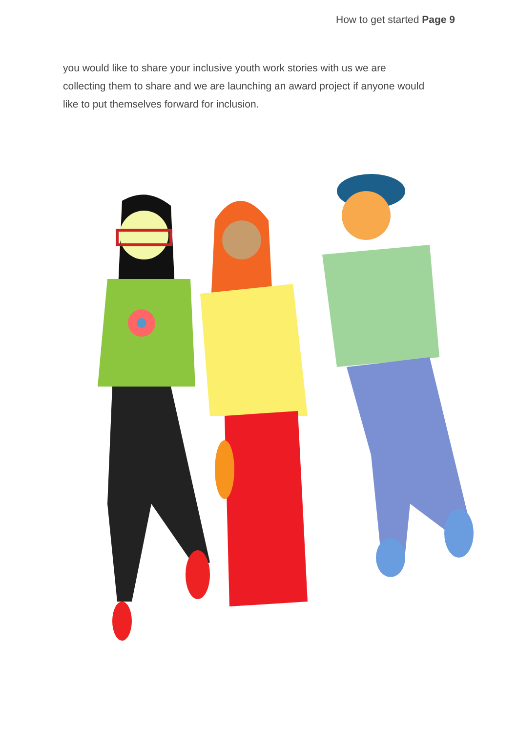How to get started Page 9
you would like to share your inclusive youth work stories with us we are collecting them to share and we are launching an award project if anyone would like to put themselves forward for inclusion.